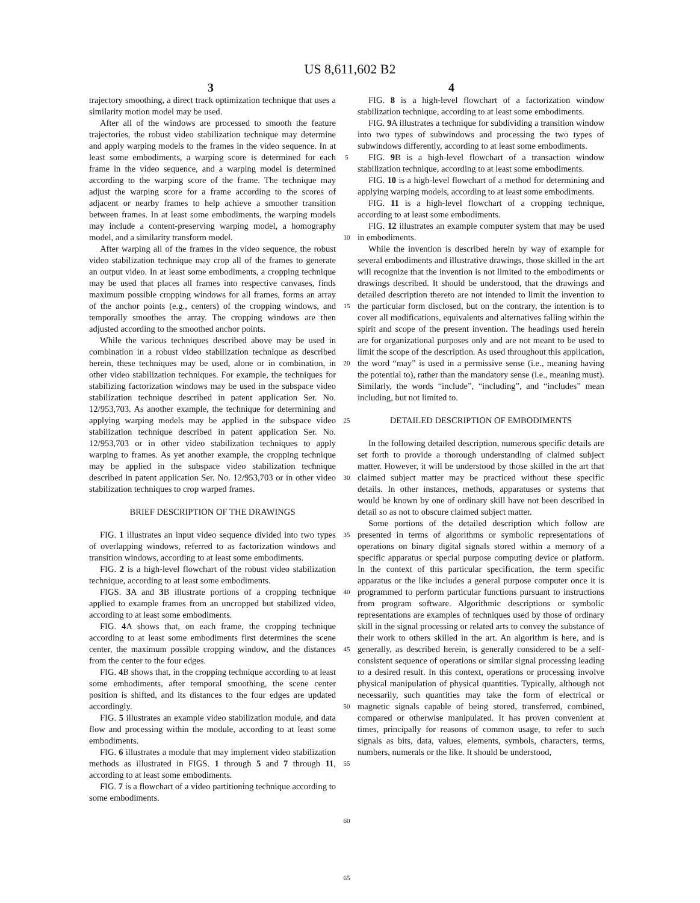US 8,611,602 B2
3 4
trajectory smoothing, a direct track optimization technique that uses a similarity motion model may be used.
After all of the windows are processed to smooth the feature trajectories, the robust video stabilization technique may determine and apply warping models to the frames in the video sequence. In at least some embodiments, a warping score is determined for each frame in the video sequence, and a warping model is determined according to the warping score of the frame. The technique may adjust the warping score for a frame according to the scores of adjacent or nearby frames to help achieve a smoother transition between frames. In at least some embodiments, the warping models may include a content-preserving warping model, a homography model, and a similarity transform model.
After warping all of the frames in the video sequence, the robust video stabilization technique may crop all of the frames to generate an output video. In at least some embodiments, a cropping technique may be used that places all frames into respective canvases, finds maximum possible cropping windows for all frames, forms an array of the anchor points (e.g., centers) of the cropping windows, and temporally smoothes the array. The cropping windows are then adjusted according to the smoothed anchor points.
While the various techniques described above may be used in combination in a robust video stabilization technique as described herein, these techniques may be used, alone or in combination, in other video stabilization techniques. For example, the techniques for stabilizing factorization windows may be used in the subspace video stabilization technique described in patent application Ser. No. 12/953,703. As another example, the technique for determining and applying warping models may be applied in the subspace video stabilization technique described in patent application Ser. No. 12/953,703 or in other video stabilization techniques to apply warping to frames. As yet another example, the cropping technique may be applied in the subspace video stabilization technique described in patent application Ser. No. 12/953,703 or in other video stabilization techniques to crop warped frames.
BRIEF DESCRIPTION OF THE DRAWINGS
FIG. 1 illustrates an input video sequence divided into two types of overlapping windows, referred to as factorization windows and transition windows, according to at least some embodiments.
FIG. 2 is a high-level flowchart of the robust video stabilization technique, according to at least some embodiments.
FIGS. 3 A and 3 B illustrate portions of a cropping technique applied to example frames from an uncropped but stabilized video, according to at least some embodiments.
FIG. 4 A shows that, on each frame, the cropping technique according to at least some embodiments first determines the scene center, the maximum possible cropping window, and the distances from the center to the four edges.
FIG. 4 B shows that, in the cropping technique according to at least some embodiments, after temporal smoothing, the scene center position is shifted, and its distances to the four edges are updated accordingly.
FIG. 5 illustrates an example video stabilization module, and data flow and processing within the module, according to at least some embodiments.
FIG. 6 illustrates a module that may implement video stabilization methods as illustrated in FIGS. 1 through 5 and 7 through 11, according to at least some embodiments.
FIG. 7 is a flowchart of a video partitioning technique according to some embodiments.
5
10
15
20
25
30
35
40
45
50
55
60
65
FIG. 8 is a high-level flowchart of a factorization window stabilization technique, according to at least some embodiments.
FIG. 9 A illustrates a technique for subdividing a transition window into two types of subwindows and processing the two types of subwindows differently, according to at least some embodiments.
FIG. 9 B is a high-level flowchart of a transaction window stabilization technique, according to at least some embodiments.
FIG. 10 is a high-level flowchart of a method for determining and applying warping models, according to at least some embodiments.
FIG. 11 is a high-level flowchart of a cropping technique, according to at least some embodiments.
FIG. 12 illustrates an example computer system that may be used in embodiments.
While the invention is described herein by way of example for several embodiments and illustrative drawings, those skilled in the art will recognize that the invention is not limited to the embodiments or drawings described. It should be understood, that the drawings and detailed description thereto are not intended to limit the invention to the particular form disclosed, but on the contrary, the intention is to cover all modifications, equivalents and alternatives falling within the spirit and scope of the present invention. The headings used herein are for organizational purposes only and are not meant to be used to limit the scope of the description. As used throughout this application, the word “may” is used in a permissive sense (i.e., meaning having the potential to), rather than the mandatory sense (i.e., meaning must). Similarly, the words “include”, “including”, and “includes” mean including, but not limited to.
DETAILED DESCRIPTION OF EMBODIMENTS
In the following detailed description, numerous specific details are set forth to provide a thorough understanding of claimed subject matter. However, it will be understood by those skilled in the art that claimed subject matter may be practiced without these specific details. In other instances, methods, apparatuses or systems that would be known by one of ordinary skill have not been described in detail so as not to obscure claimed subject matter.
Some portions of the detailed description which follow are presented in terms of algorithms or symbolic representations of operations on binary digital signals stored within a memory of a specific apparatus or special purpose computing device or platform. In the context of this particular specification, the term specific apparatus or the like includes a general purpose computer once it is programmed to perform particular functions pursuant to instructions from program software. Algorithmic descriptions or symbolic representations are examples of techniques used by those of ordinary skill in the signal processing or related arts to convey the substance of their work to others skilled in the art. An algorithm is here, and is generally, as described herein, is generally considered to be a self-consistent sequence of operations or similar signal processing leading to a desired result. In this context, operations or processing involve physical manipulation of physical quantities. Typically, although not necessarily, such quantities may take the form of electrical or magnetic signals capable of being stored, transferred, combined, compared or otherwise manipulated. It has proven convenient at times, principally for reasons of common usage, to refer to such signals as bits, data, values, elements, symbols, characters, terms, numbers, numerals or the like. It should be understood,